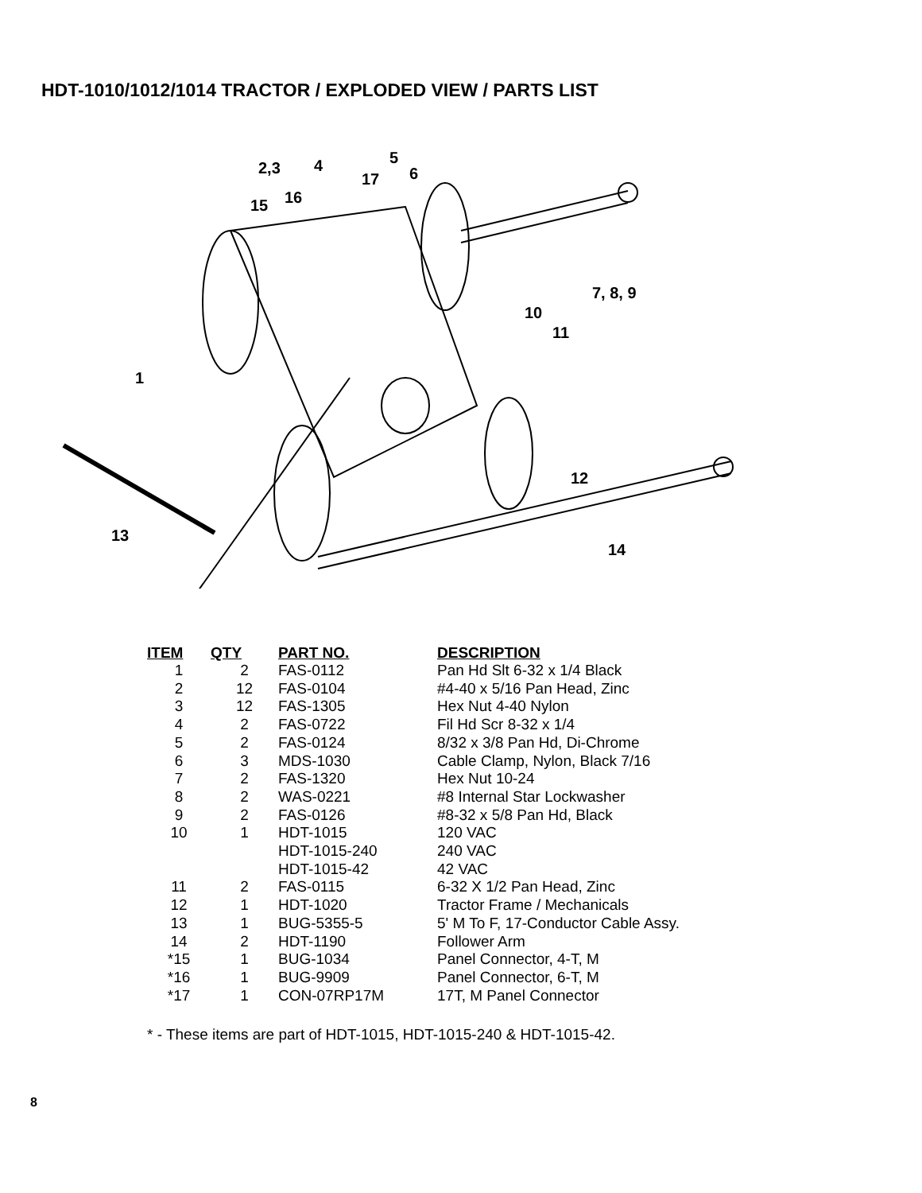HDT-1010/1012/1014 TRACTOR / EXPLODED VIEW / PARTS LIST
2,3
4
5
6
17
15
16
7, 8, 9
10
11
1
12
13
14
| ITEM | QTY | PART NO. | DESCRIPTION |
| --- | --- | --- | --- |
| 1 | 2 | FAS-0112 | Pan Hd Slt 6-32 x 1/4 Black |
| 2 | 12 | FAS-0104 | #4-40 x 5/16 Pan Head, Zinc |
| 3 | 12 | FAS-1305 | Hex Nut 4-40 Nylon |
| 4 | 2 | FAS-0722 | Fil Hd Scr 8-32 x 1/4 |
| 5 | 2 | FAS-0124 | 8/32 x 3/8 Pan Hd, Di-Chrome |
| 6 | 3 | MDS-1030 | Cable Clamp, Nylon, Black 7/16 |
| 7 | 2 | FAS-1320 | Hex Nut 10-24 |
| 8 | 2 | WAS-0221 | #8 Internal Star Lockwasher |
| 9 | 2 | FAS-0126 | #8-32 x 5/8 Pan Hd, Black |
| 10 | 1 | HDT-1015 | 120 VAC |
| | | HDT-1015-240 | 240 VAC |
| | | HDT-1015-42 | 42 VAC |
| 11 | 2 | FAS-0115 | 6-32 X 1/2 Pan Head, Zinc |
| 12 | 1 | HDT-1020 | Tractor Frame / Mechanicals |
| 13 | 1 | BUG-5355-5 | 5' M To F, 17-Conductor Cable Assy. |
| 14 | 2 | HDT-1190 | Follower Arm |
| *15 | 1 | BUG-1034 | Panel Connector, 4-T, M |
| *16 | 1 | BUG-9909 | Panel Connector, 6-T, M |
| *17 | 1 | CON-07RP17M | 17T, M Panel Connector |
* - These items are part of HDT-1015, HDT-1015-240 & HDT-1015-42.
8